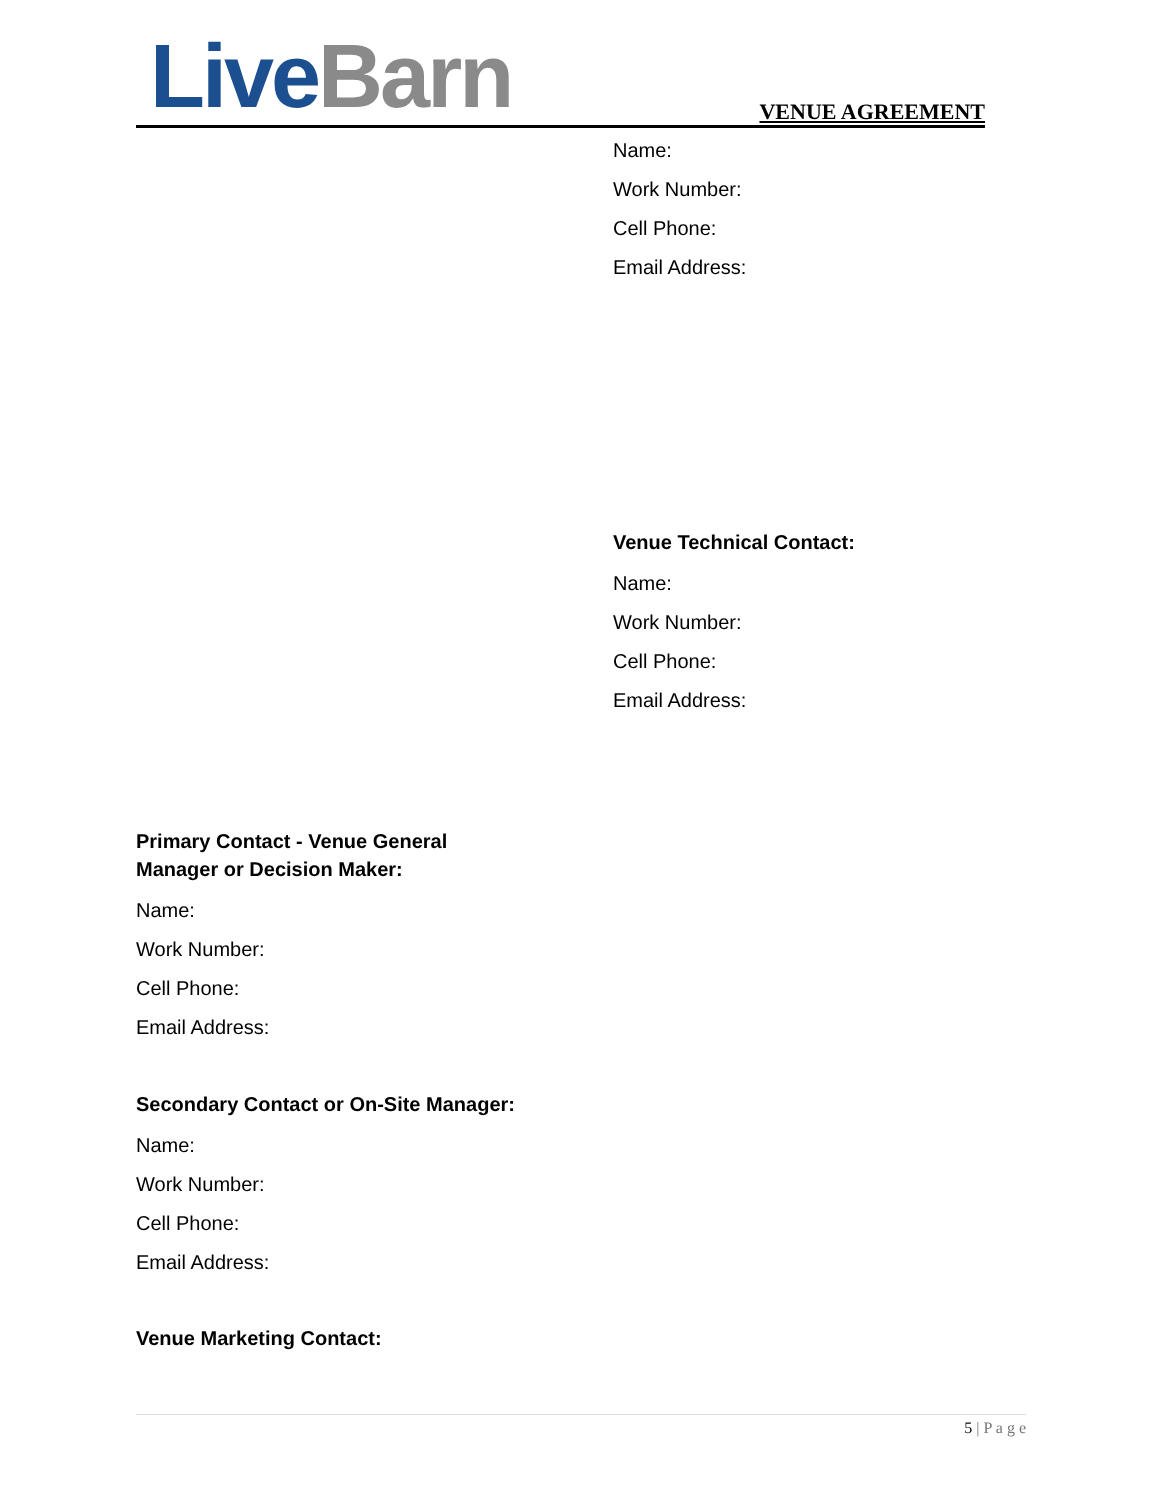Live Barn VENUE AGREEMENT
Name:
Work Number:
Cell Phone:
Email Address:
Venue Technical Contact:
Name:
Work Number:
Cell Phone:
Email Address:
Primary Contact - Venue General
Manager or Decision Maker:
Name:
Work Number:
Cell Phone:
Email Address:
Secondary Contact or On-Site Manager:
Name:
Work Number:
Cell Phone:
Email Address:
Venue Marketing Contact:
5 | P a g e